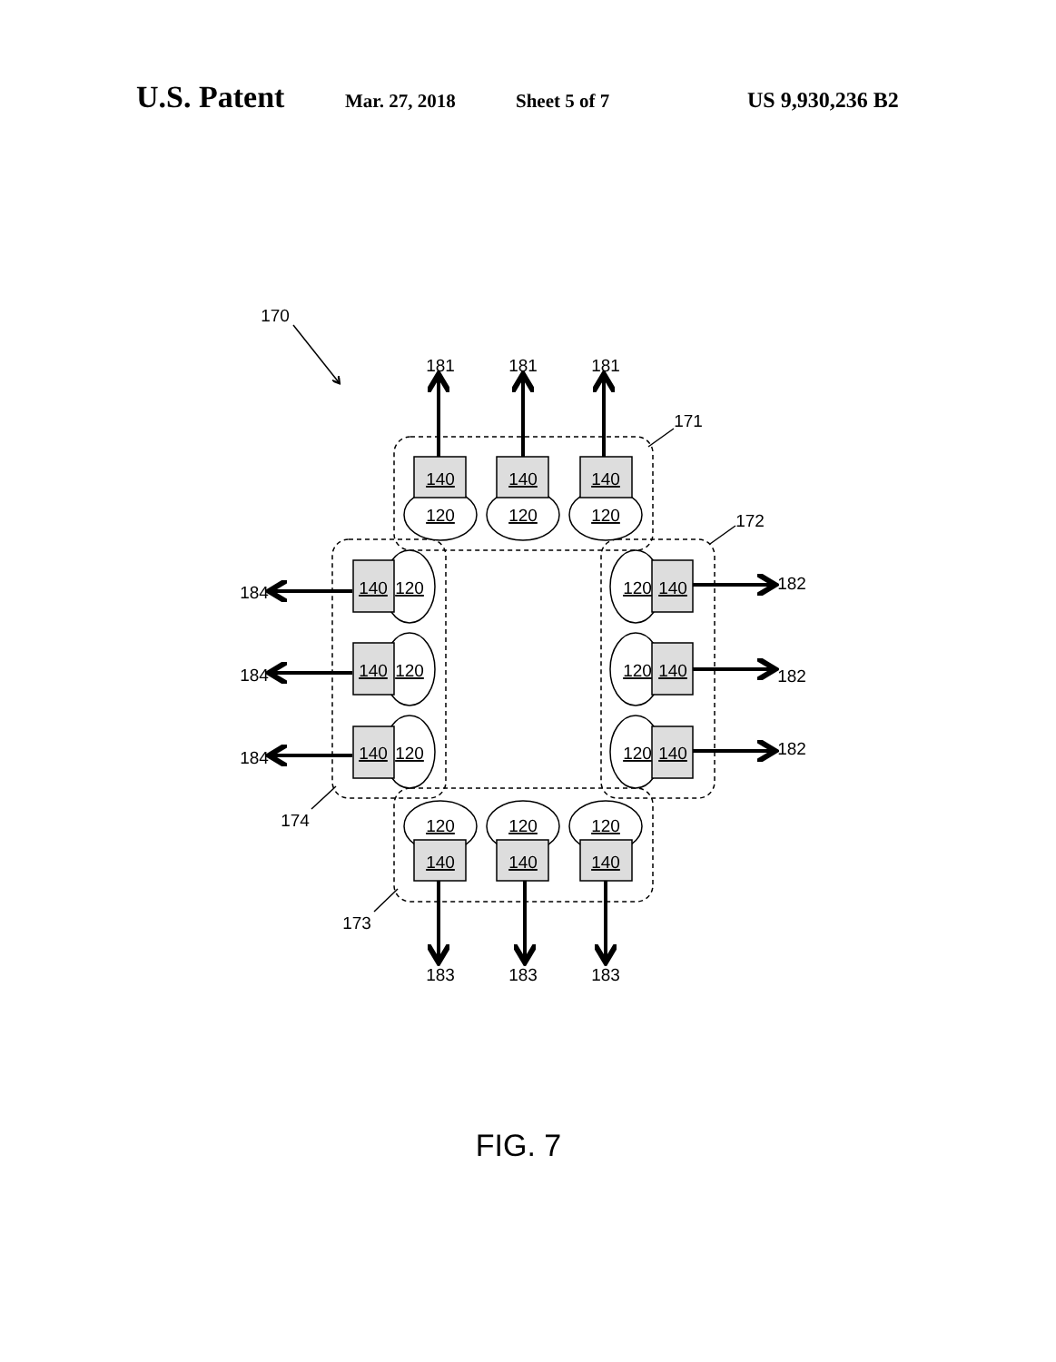U.S. Patent Mar. 27, 2018 Sheet 5 of 7 US 9,930,236 B2
140
140
140
120
120
120
120
120
120
140
140
140
140
120
140
120
140
120
120
140
120
140
120
140
170
181
181
181
171
172
182
182
182
184
184
184
174
173
183
183
183
FIG. 7